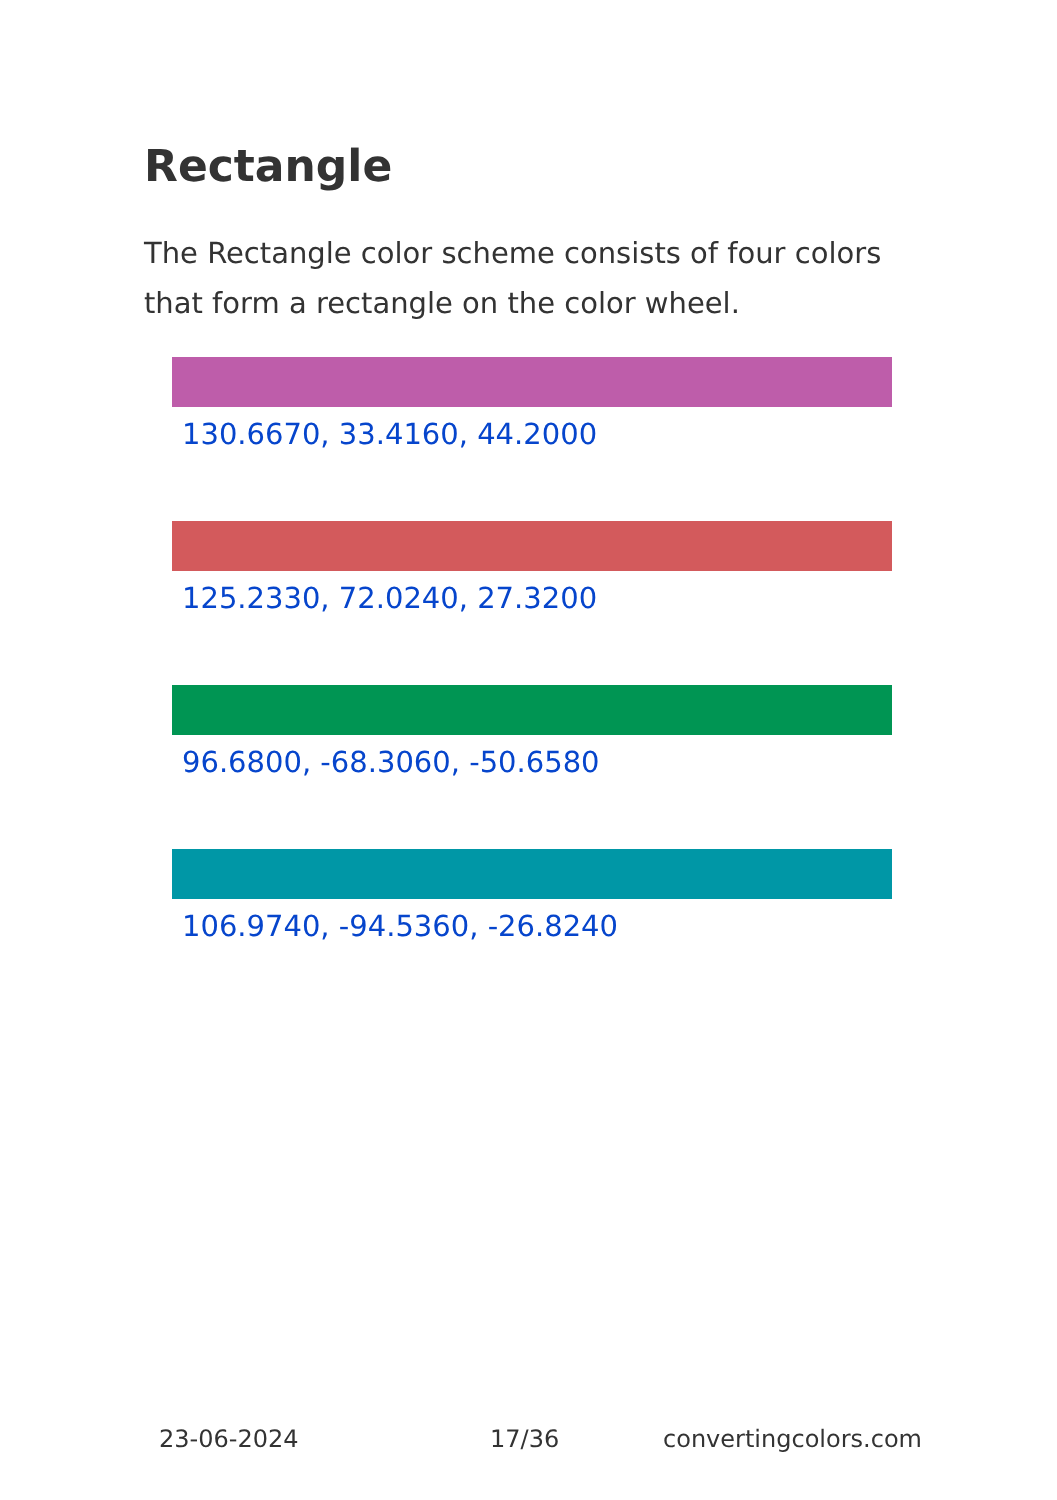Rectangle
The Rectangle color scheme consists of four colors that form a rectangle on the color wheel.
130.6670, 33.4160, 44.2000
125.2330, 72.0240, 27.3200
96.6800, -68.3060, -50.6580
106.9740, -94.5360, -26.8240
23-06-2024 17/36 convertingcolors.com